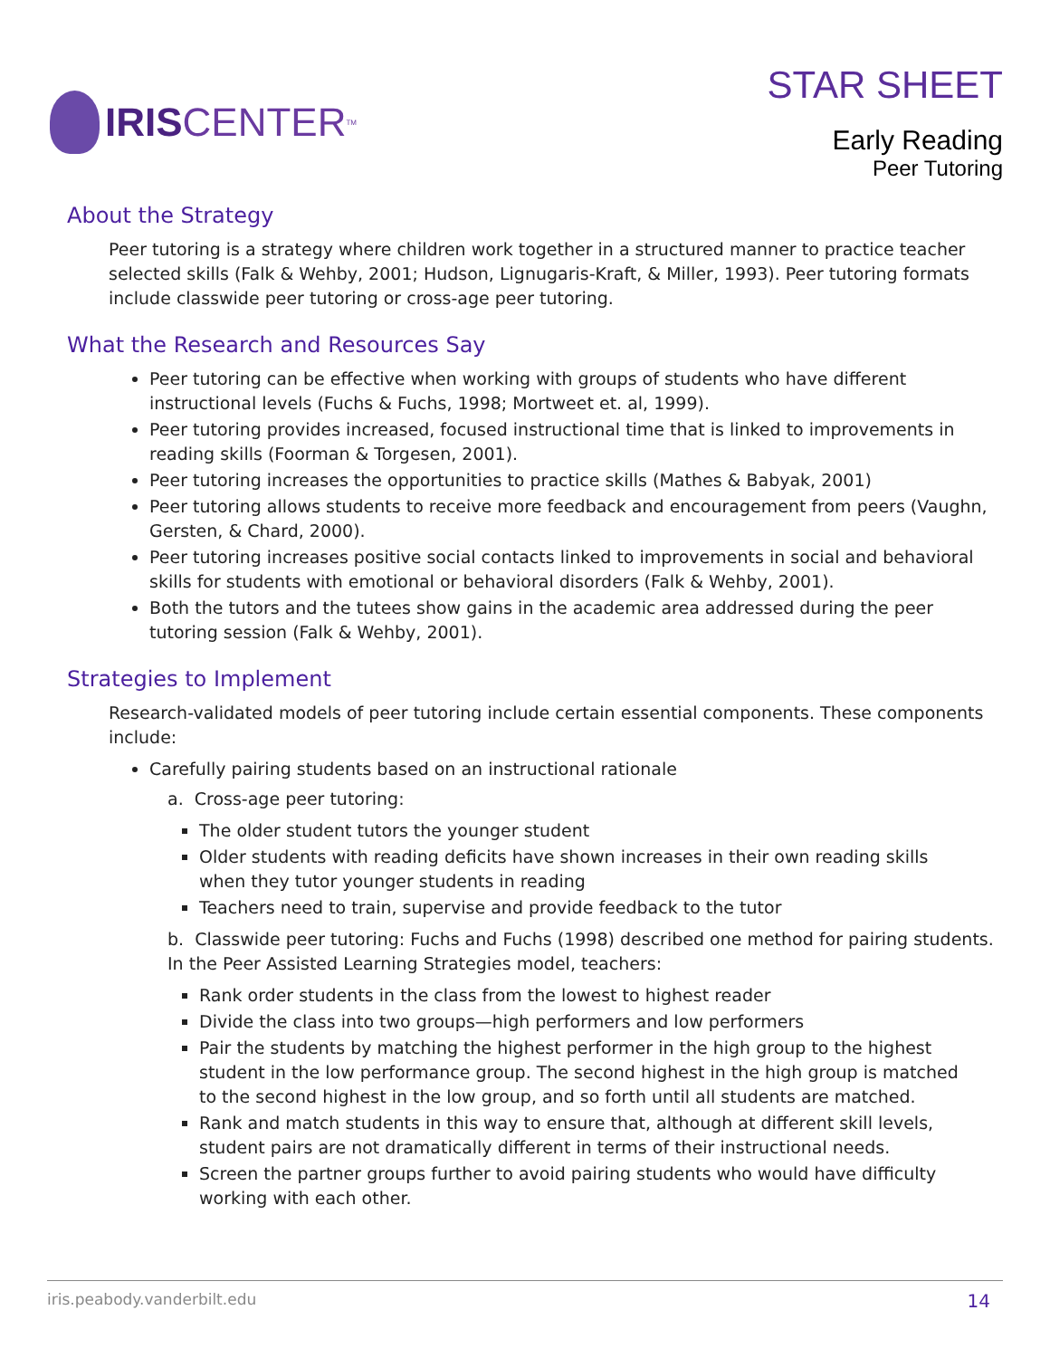IRIS CENTER<sub>TM</sub>
STAR SHEET
Early Reading
Peer Tutoring
About the Strategy
Peer tutoring is a strategy where children work together in a structured manner to practice teacher selected skills (Falk & Wehby, 2001; Hudson, Lignugaris-Kraft, & Miller, 1993). Peer tutoring formats include classwide peer tutoring or cross-age peer tutoring.
What the Research and Resources Say
Peer tutoring can be effective when working with groups of students who have different instructional levels (Fuchs & Fuchs, 1998; Mortweet et. al, 1999).
Peer tutoring provides increased, focused instructional time that is linked to improvements in reading skills (Foorman & Torgesen, 2001).
Peer tutoring increases the opportunities to practice skills (Mathes & Babyak, 2001)
Peer tutoring allows students to receive more feedback and encouragement from peers (Vaughn, Gersten, & Chard, 2000).
Peer tutoring increases positive social contacts linked to improvements in social and behavioral skills for students with emotional or behavioral disorders (Falk & Wehby, 2001).
Both the tutors and the tutees show gains in the academic area addressed during the peer tutoring session (Falk & Wehby, 2001).
Strategies to Implement
Research-validated models of peer tutoring include certain essential components. These components include:
Carefully pairing students based on an instructional rationale
a. Cross-age peer tutoring:
The older student tutors the younger student
Older students with reading deficits have shown increases in their own reading skills when they tutor younger students in reading
Teachers need to train, supervise and provide feedback to the tutor
b. Classwide peer tutoring: Fuchs and Fuchs (1998) described one method for pairing students. In the Peer Assisted Learning Strategies model, teachers:
Rank order students in the class from the lowest to highest reader
Divide the class into two groups—high performers and low performers
Pair the students by matching the highest performer in the high group to the highest student in the low performance group. The second highest in the high group is matched to the second highest in the low group, and so forth until all students are matched.
Rank and match students in this way to ensure that, although at different skill levels, student pairs are not dramatically different in terms of their instructional needs.
Screen the partner groups further to avoid pairing students who would have difficulty working with each other.
iris.peabody.vanderbilt.edu 14